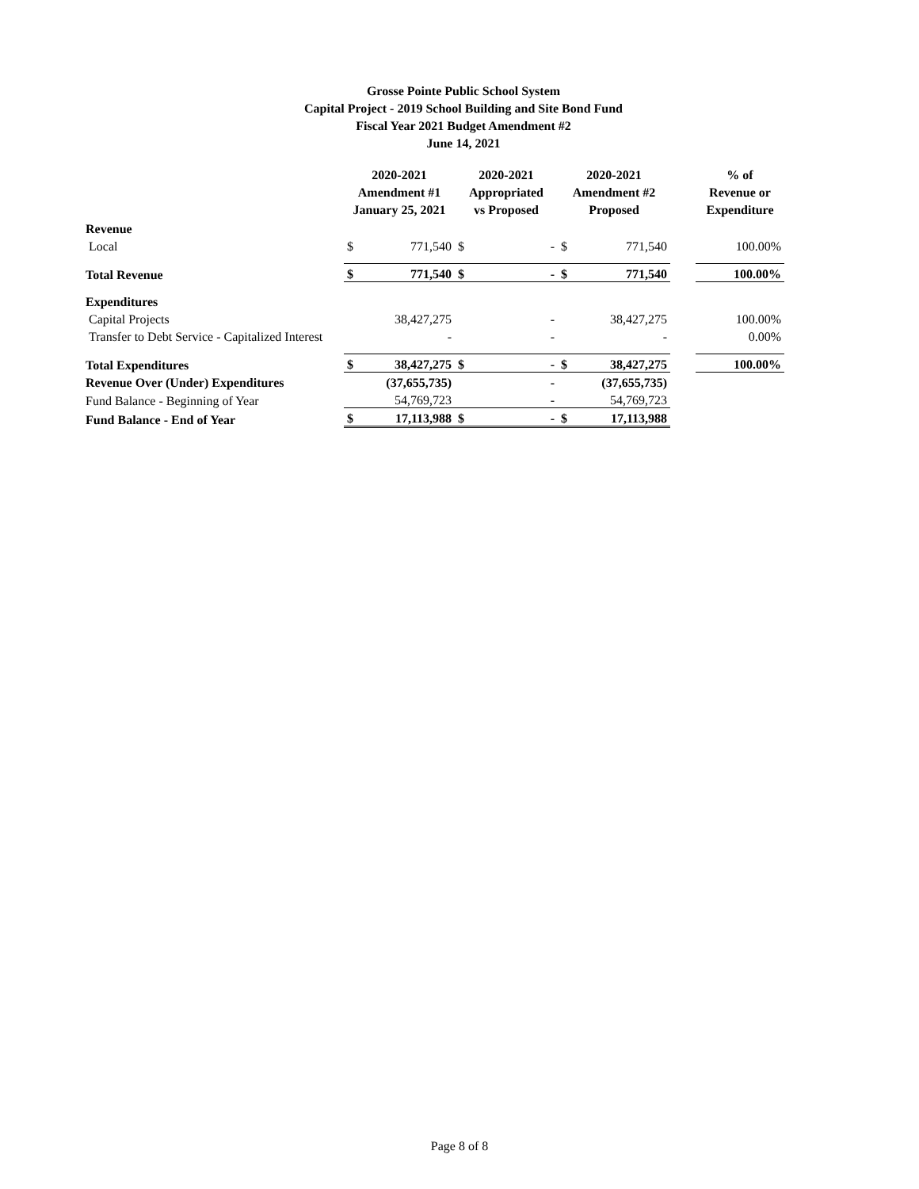Grosse Pointe Public School System
Capital Project - 2019 School Building and Site Bond Fund
Fiscal Year 2021 Budget Amendment #2
June 14, 2021
| | 2020-2021 Amendment #1 January 25, 2021 | | 2020-2021 Appropriated vs Proposed | | 2020-2021 Amendment #2 Proposed | | | % of Revenue or Expenditure |
| --- | --- | --- | --- | --- | --- | --- | --- | --- |
| Revenue | | | | | | | | |
| Local | $ | 771,540 | $ | - | $ | 771,540 | | 100.00% |
| Total Revenue | $ | 771,540 | $ | - | $ | 771,540 | | 100.00% |
| Expenditures | | | | | | | | |
| Capital Projects | | 38,427,275 | | - | | 38,427,275 | | 100.00% |
| Transfer to Debt Service - Capitalized Interest | | - | | - | | - | | 0.00% |
| Total Expenditures | $ | 38,427,275 | $ | - | $ | 38,427,275 | | 100.00% |
| Revenue Over (Under) Expenditures | | (37,655,735) | | - | | (37,655,735) | | |
| Fund Balance - Beginning of Year | | 54,769,723 | | - | | 54,769,723 | | |
| Fund Balance - End of Year | $ | 17,113,988 | $ | - | $ | 17,113,988 | | |
Page 8 of 8